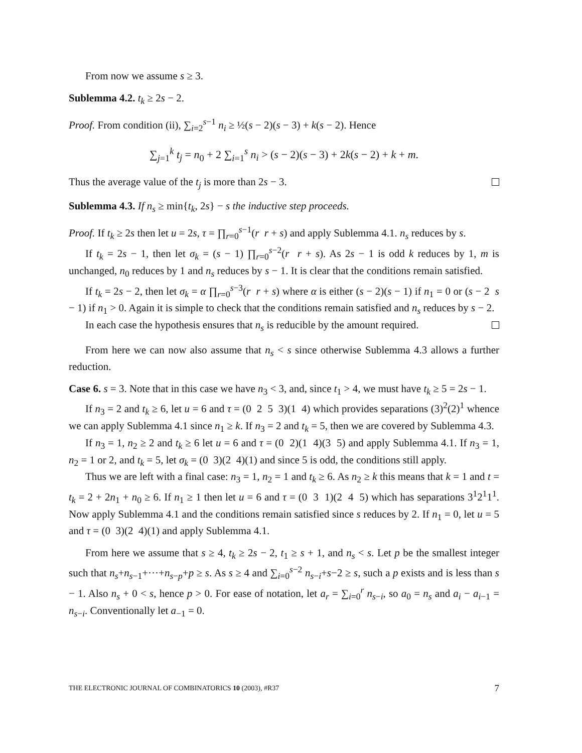From now we assume s ≥ 3.
Sublemma 4.2. t<sub>k</sub> ≥ 2s − 2.
Proof. From condition (ii), ∑<sub>i=2</sub><sup>s−1</sup> n<sub>i</sub> ≥ ½(s − 2)(s − 3) + k(s − 2). Hence
∑<sub>j=1</sub><sup>k</sup> t<sub>j</sub> = n<sub>0</sub> + 2 ∑<sub>i=1</sub><sup>s</sup> n<sub>i</sub> > (s − 2)(s − 3) + 2k(s − 2) + k + m.
Thus the average value of the t<sub>j</sub> is more than 2s − 3.
Sublemma 4.3. If n<sub>s</sub> ≥ min{t<sub>k</sub>, 2s} − s the inductive step proceeds.
Proof. If t<sub>k</sub> ≥ 2s then let u = 2s, τ = ∏<sub>r=0</sub><sup>s−1</sup>(r r + s) and apply Sublemma 4.1. n<sub>s</sub> reduces by s.
If t<sub>k</sub> = 2s − 1, then let σ<sub>k</sub> = (s − 1) ∏<sub>r=0</sub><sup>s−2</sup>(r r + s). As 2s − 1 is odd k reduces by 1, m is unchanged, n<sub>0</sub> reduces by 1 and n<sub>s</sub> reduces by s − 1. It is clear that the conditions remain satisfied.
If t<sub>k</sub> = 2s − 2, then let σ<sub>k</sub> = α ∏<sub>r=0</sub><sup>s−3</sup>(r r + s) where α is either (s − 2)(s − 1) if n<sub>1</sub> = 0 or (s − 2 s − 1) if n<sub>1</sub> > 0. Again it is simple to check that the conditions remain satisfied and n<sub>s</sub> reduces by s − 2.
In each case the hypothesis ensures that n<sub>s</sub> is reducible by the amount required.
From here we can now also assume that n<sub>s</sub> < s since otherwise Sublemma 4.3 allows a further reduction.
Case 6. s = 3. Note that in this case we have n<sub>3</sub> < 3, and, since t<sub>1</sub> > 4, we must have t<sub>k</sub> ≥ 5 = 2s − 1.
If n<sub>3</sub> = 2 and t<sub>k</sub> ≥ 6, let u = 6 and τ = (0 2 5 3)(1 4) which provides separations (3)<sup>2</sup>(2)<sup>1</sup> whence we can apply Sublemma 4.1 since n<sub>1</sub> ≥ k. If n<sub>3</sub> = 2 and t<sub>k</sub> = 5, then we are covered by Sublemma 4.3.
If n<sub>3</sub> = 1, n<sub>2</sub> ≥ 2 and t<sub>k</sub> ≥ 6 let u = 6 and τ = (0 2)(1 4)(3 5) and apply Sublemma 4.1. If n<sub>3</sub> = 1, n<sub>2</sub> = 1 or 2, and t<sub>k</sub> = 5, let σ<sub>k</sub> = (0 3)(2 4)(1) and since 5 is odd, the conditions still apply.
Thus we are left with a final case: n<sub>3</sub> = 1, n<sub>2</sub> = 1 and t<sub>k</sub> ≥ 6. As n<sub>2</sub> ≥ k this means that k = 1 and t = t<sub>k</sub> = 2 + 2n<sub>1</sub> + n<sub>0</sub> ≥ 6. If n<sub>1</sub> ≥ 1 then let u = 6 and τ = (0 3 1)(2 4 5) which has separations 3<sup>1</sup>2<sup>1</sup>1<sup>1</sup>. Now apply Sublemma 4.1 and the conditions remain satisfied since s reduces by 2. If n<sub>1</sub> = 0, let u = 5 and τ = (0 3)(2 4)(1) and apply Sublemma 4.1.
From here we assume that s ≥ 4, t<sub>k</sub> ≥ 2s − 2, t<sub>1</sub> ≥ s + 1, and n<sub>s</sub> < s. Let p be the smallest integer such that n<sub>s</sub>+n<sub>s−1</sub>+···+n<sub>s−p</sub>+p ≥ s. As s ≥ 4 and ∑<sub>i=0</sub><sup>s−2</sup> n<sub>s−i</sub>+s−2 ≥ s, such a p exists and is less than s − 1. Also n<sub>s</sub> + 0 < s, hence p > 0. For ease of notation, let a<sub>r</sub> = ∑<sub>i=0</sub><sup>r</sup> n<sub>s−i</sub>, so a<sub>0</sub> = n<sub>s</sub> and a<sub>i</sub> − a<sub>i−1</sub> = n<sub>s−i</sub>. Conventionally let a<sub>−1</sub> = 0.
THE ELECTRONIC JOURNAL OF COMBINATORICS 10 (2003), #R37 7